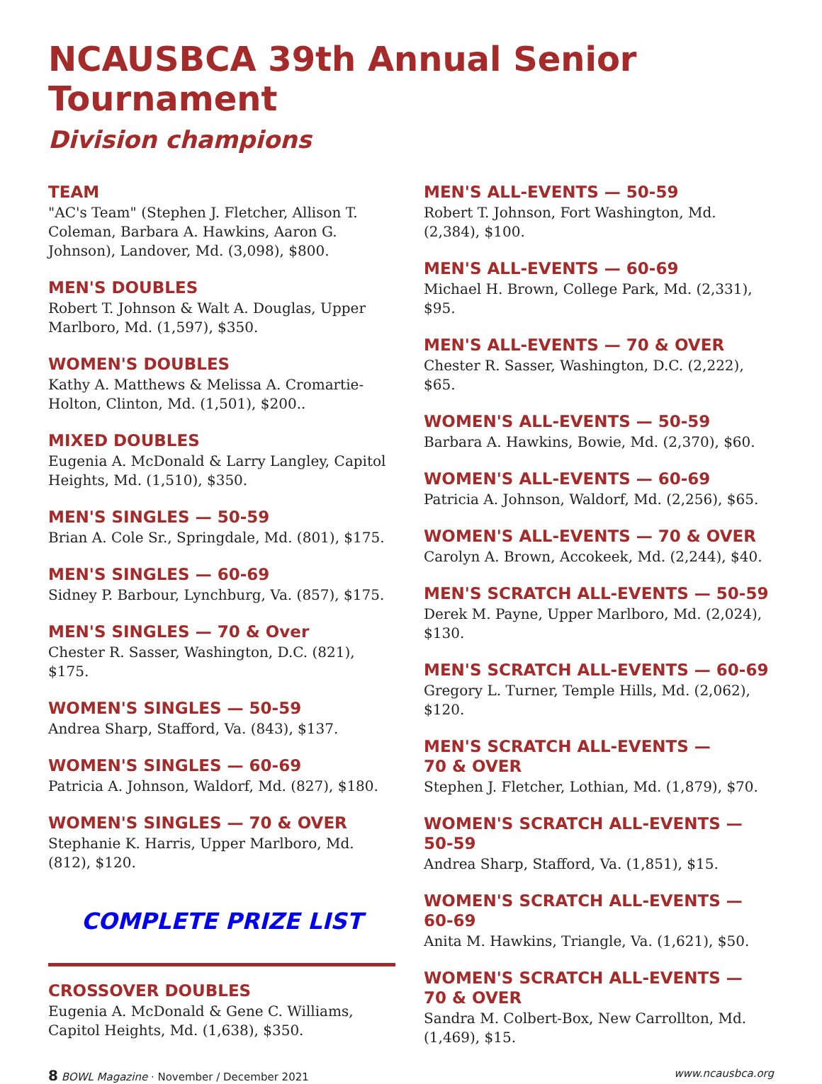NCAUSBCA 39th Annual Senior Tournament
Division champions
TEAM
"AC's Team" (Stephen J. Fletcher, Allison T. Coleman, Barbara A. Hawkins, Aaron G. Johnson), Landover, Md. (3,098), $800.
MEN'S DOUBLES
Robert T. Johnson & Walt A. Douglas, Upper Marlboro, Md. (1,597), $350.
WOMEN'S DOUBLES
Kathy A. Matthews & Melissa A. Cromartie-Holton, Clinton, Md. (1,501), $200..
MIXED DOUBLES
Eugenia A. McDonald & Larry Langley, Capitol Heights, Md. (1,510), $350.
MEN'S SINGLES — 50-59
Brian A. Cole Sr., Springdale, Md. (801), $175.
MEN'S SINGLES — 60-69
Sidney P. Barbour, Lynchburg, Va. (857), $175.
MEN'S SINGLES — 70 & Over
Chester R. Sasser, Washington, D.C. (821), $175.
WOMEN'S SINGLES — 50-59
Andrea Sharp, Stafford, Va. (843), $137.
WOMEN'S SINGLES — 60-69
Patricia A. Johnson, Waldorf, Md. (827), $180.
WOMEN'S SINGLES — 70 & OVER
Stephanie K. Harris, Upper Marlboro, Md. (812), $120.
COMPLETE PRIZE LIST
CROSSOVER DOUBLES
Eugenia A. McDonald & Gene C. Williams, Capitol Heights, Md. (1,638), $350.
MEN'S ALL-EVENTS — 50-59
Robert T. Johnson, Fort Washington, Md. (2,384), $100.
MEN'S ALL-EVENTS — 60-69
Michael H. Brown, College Park, Md. (2,331), $95.
MEN'S ALL-EVENTS — 70 & OVER
Chester R. Sasser, Washington, D.C. (2,222), $65.
WOMEN'S ALL-EVENTS — 50-59
Barbara A. Hawkins, Bowie, Md. (2,370), $60.
WOMEN'S ALL-EVENTS — 60-69
Patricia A. Johnson, Waldorf, Md. (2,256), $65.
WOMEN'S ALL-EVENTS — 70 & OVER
Carolyn A. Brown, Accokeek, Md. (2,244), $40.
MEN'S SCRATCH ALL-EVENTS — 50-59
Derek M. Payne, Upper Marlboro, Md. (2,024), $130.
MEN'S SCRATCH ALL-EVENTS — 60-69
Gregory L. Turner, Temple Hills, Md. (2,062), $120.
MEN'S SCRATCH ALL-EVENTS —
70 & OVER
Stephen J. Fletcher, Lothian, Md. (1,879), $70.
WOMEN'S SCRATCH ALL-EVENTS —
50-59
Andrea Sharp, Stafford, Va. (1,851), $15.
WOMEN'S SCRATCH ALL-EVENTS —
60-69
Anita M. Hawkins, Triangle, Va. (1,621), $50.
WOMEN'S SCRATCH ALL-EVENTS —
70 & OVER
Sandra M. Colbert-Box, New Carrollton, Md. (1,469), $15.
8 BOWL Magazine · November / December 2021 www.ncausbca.org